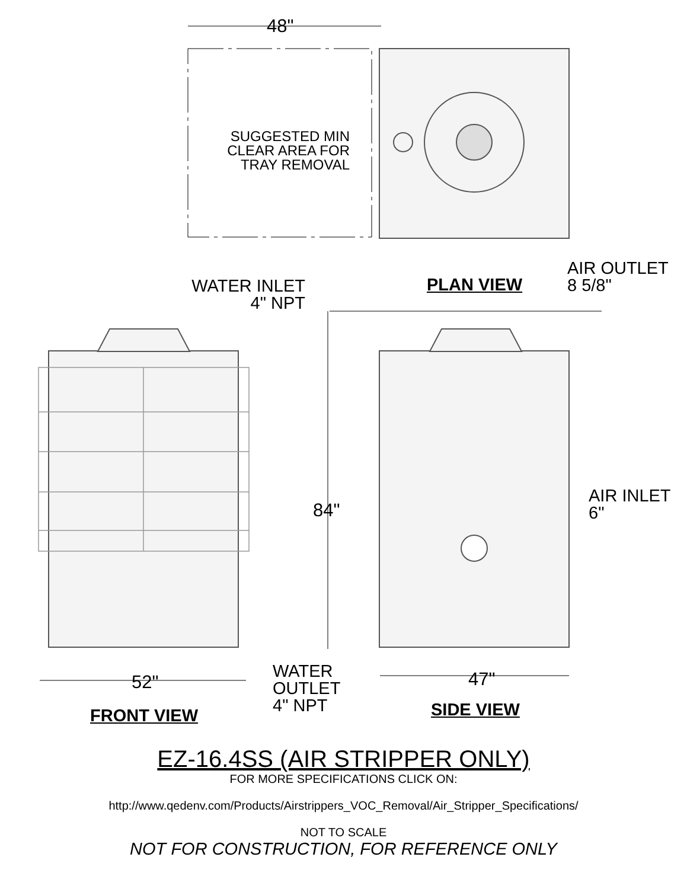48"
SUGGESTED MIN
CLEAR AREA FOR
TRAY REMOVAL
AIR OUTLET
8 5/8"
WATER INLET
4" NPT
PLAN VIEW
84"
AIR INLET
6"
52"
WATER
OUTLET
4" NPT
47"
FRONT VIEW SIDE VIEW
EZ-16.4SS (AIR STRIPPER ONLY)
FOR MORE SPECIFICATIONS CLICK ON:
http://www.qedenv.com/Products/Airstrippers_VOC_Removal/Air_Stripper_Specifications/
NOT TO SCALE
NOT FOR CONSTRUCTION, FOR REFERENCE ONLY